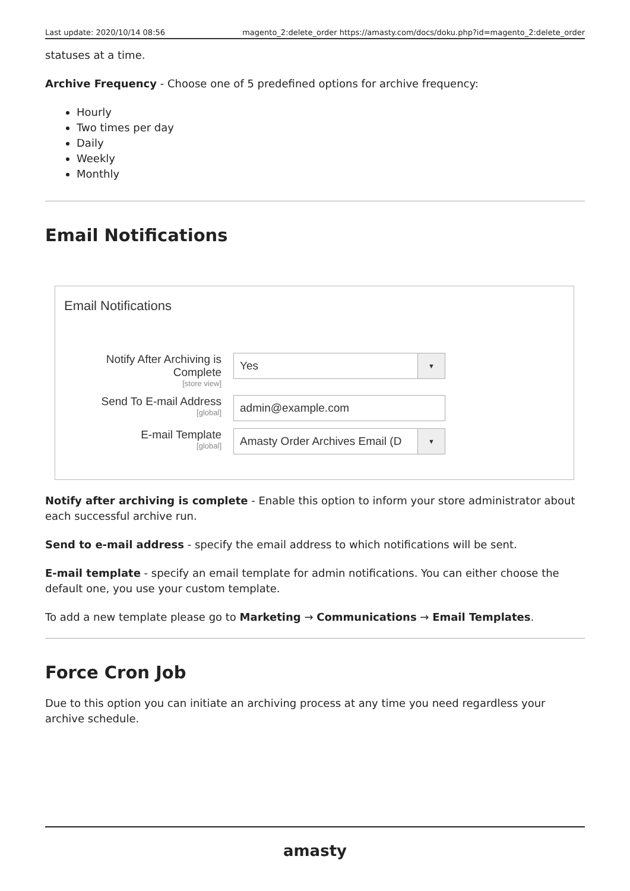Last update: 2020/10/14 08:56 magento_2:delete_order https://amasty.com/docs/doku.php?id=magento_2:delete_order
statuses at a time.
Archive Frequency - Choose one of 5 predefined options for archive frequency:
Hourly
Two times per day
Daily
Weekly
Monthly
Email Notifications
Email Notifications
Notify After Archiving is Complete
[store view]
Yes ▼
Send To E-mail Address
[global]
admin@example.com
E-mail Template
[global]
Amasty Order Archives Email (D ▼
Notify after archiving is complete - Enable this option to inform your store administrator about each successful archive run.
Send to e-mail address - specify the email address to which notifications will be sent.
E-mail template - specify an email template for admin notifications. You can either choose the default one, you use your custom template.
To add a new template please go to Marketing → Communications → Email Templates.
Force Cron Job
Due to this option you can initiate an archiving process at any time you need regardless your archive schedule.
amasty